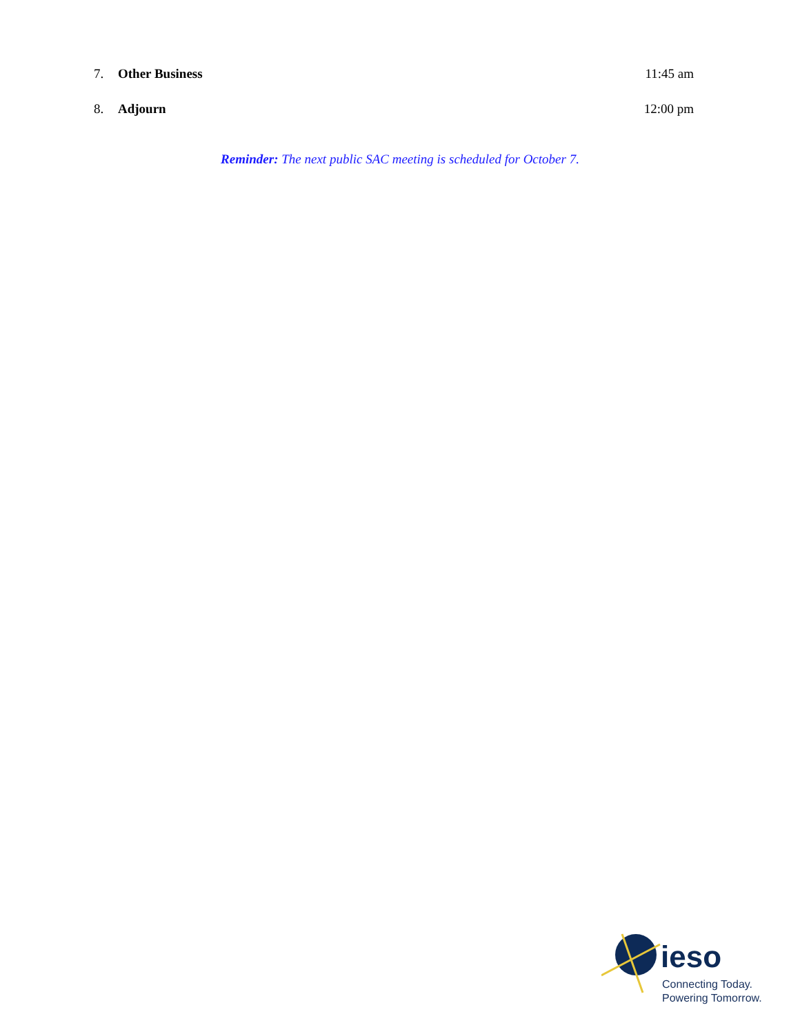7. Other Business 11:45 am
8. Adjourn 12:00 pm
Reminder: The next public SAC meeting is scheduled for October 7.
ieso
Connecting Today.
Powering Tomorrow.